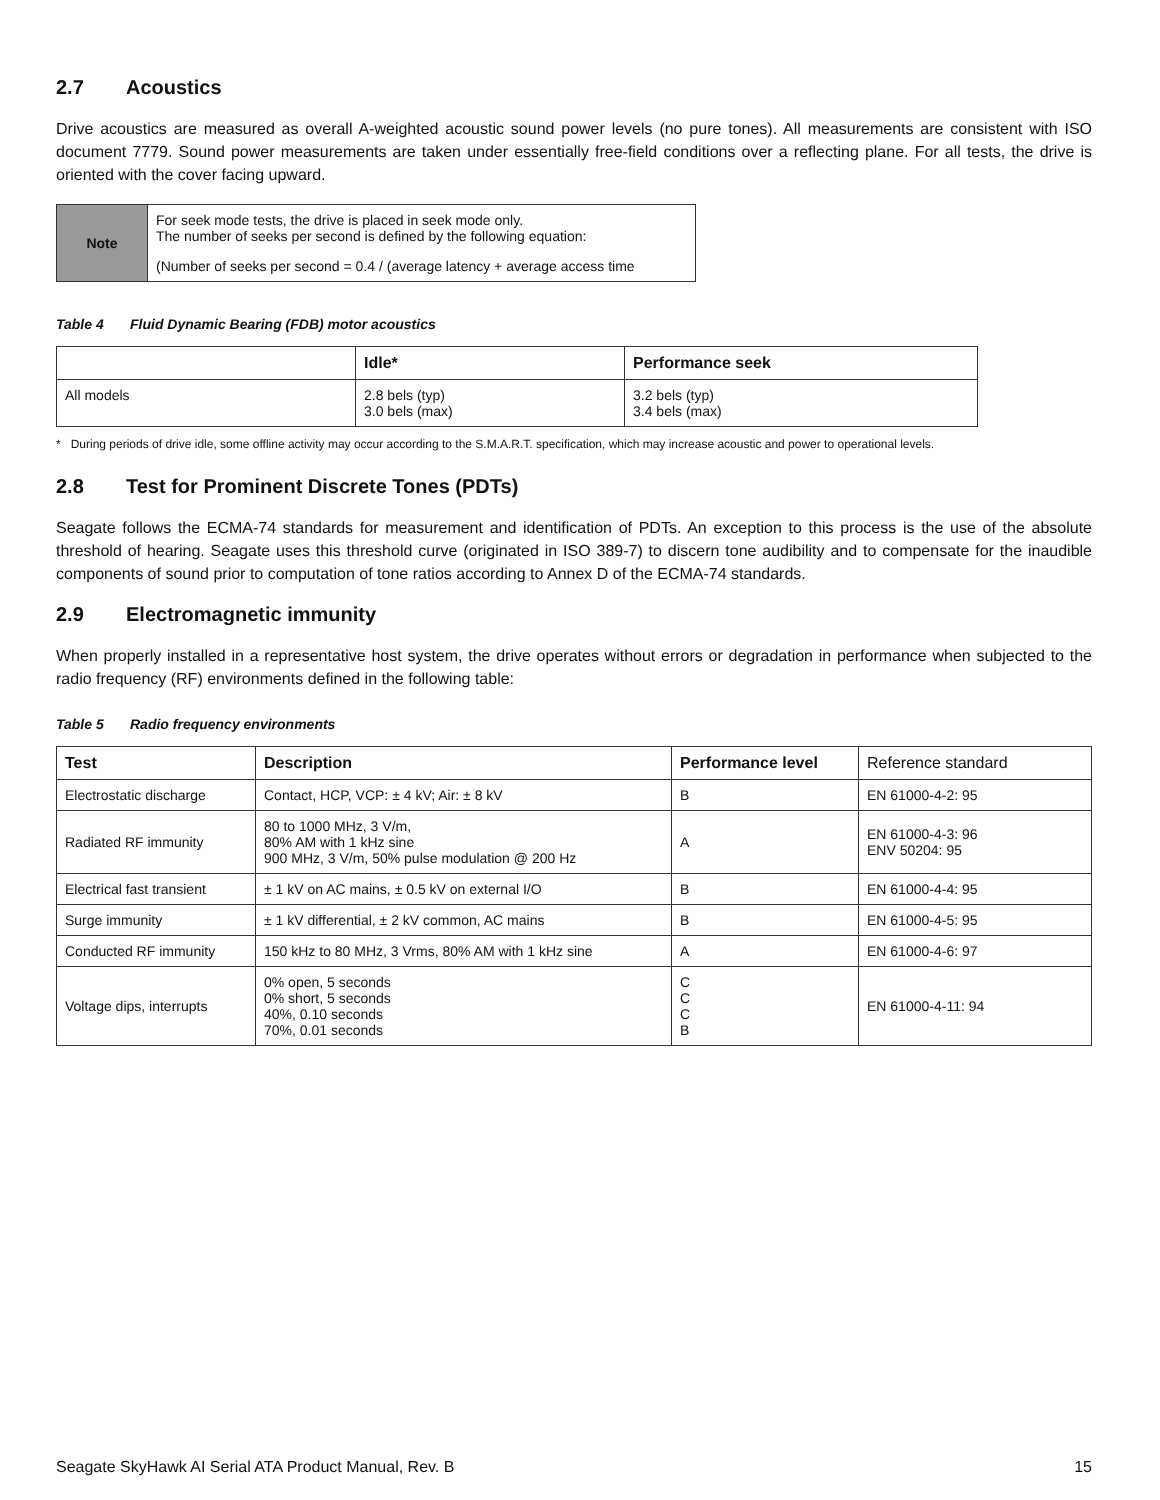2.7 Acoustics
Drive acoustics are measured as overall A-weighted acoustic sound power levels (no pure tones). All measurements are consistent with ISO document 7779. Sound power measurements are taken under essentially free-field conditions over a reflecting plane. For all tests, the drive is oriented with the cover facing upward.
| Note | For seek mode tests, the drive is placed in seek mode only. The number of seeks per second is defined by the following equation: |
| | (Number of seeks per second = 0.4 / (average latency + average access time |
Table 4 Fluid Dynamic Bearing (FDB) motor acoustics
| | Idle* | Performance seek |
| --- | --- | --- |
| All models | 2.8 bels (typ) 3.0 bels (max) | 3.2 bels (typ) 3.4 bels (max) |
* During periods of drive idle, some offline activity may occur according to the S.M.A.R.T. specification, which may increase acoustic and power to operational levels.
2.8 Test for Prominent Discrete Tones (PDTs)
Seagate follows the ECMA-74 standards for measurement and identification of PDTs. An exception to this process is the use of the absolute threshold of hearing. Seagate uses this threshold curve (originated in ISO 389-7) to discern tone audibility and to compensate for the inaudible components of sound prior to computation of tone ratios according to Annex D of the ECMA-74 standards.
2.9 Electromagnetic immunity
When properly installed in a representative host system, the drive operates without errors or degradation in performance when subjected to the radio frequency (RF) environments defined in the following table:
Table 5 Radio frequency environments
| Test | Description | Performance level | Reference standard |
| --- | --- | --- | --- |
| Electrostatic discharge | Contact, HCP, VCP: ± 4 kV; Air: ± 8 kV | B | EN 61000-4-2: 95 |
| Radiated RF immunity | 80 to 1000 MHz, 3 V/m, 80% AM with 1 kHz sine 900 MHz, 3 V/m, 50% pulse modulation @ 200 Hz | A | EN 61000-4-3: 96 ENV 50204: 95 |
| Electrical fast transient | ± 1 kV on AC mains, ± 0.5 kV on external I/O | B | EN 61000-4-4: 95 |
| Surge immunity | ± 1 kV differential, ± 2 kV common, AC mains | B | EN 61000-4-5: 95 |
| Conducted RF immunity | 150 kHz to 80 MHz, 3 Vrms, 80% AM with 1 kHz sine | A | EN 61000-4-6: 97 |
| Voltage dips, interrupts | 0% open, 5 seconds 0% short, 5 seconds 40%, 0.10 seconds 70%, 0.01 seconds | C C C B | EN 61000-4-11: 94 |
Seagate SkyHawk AI Serial ATA Product Manual, Rev. B 15